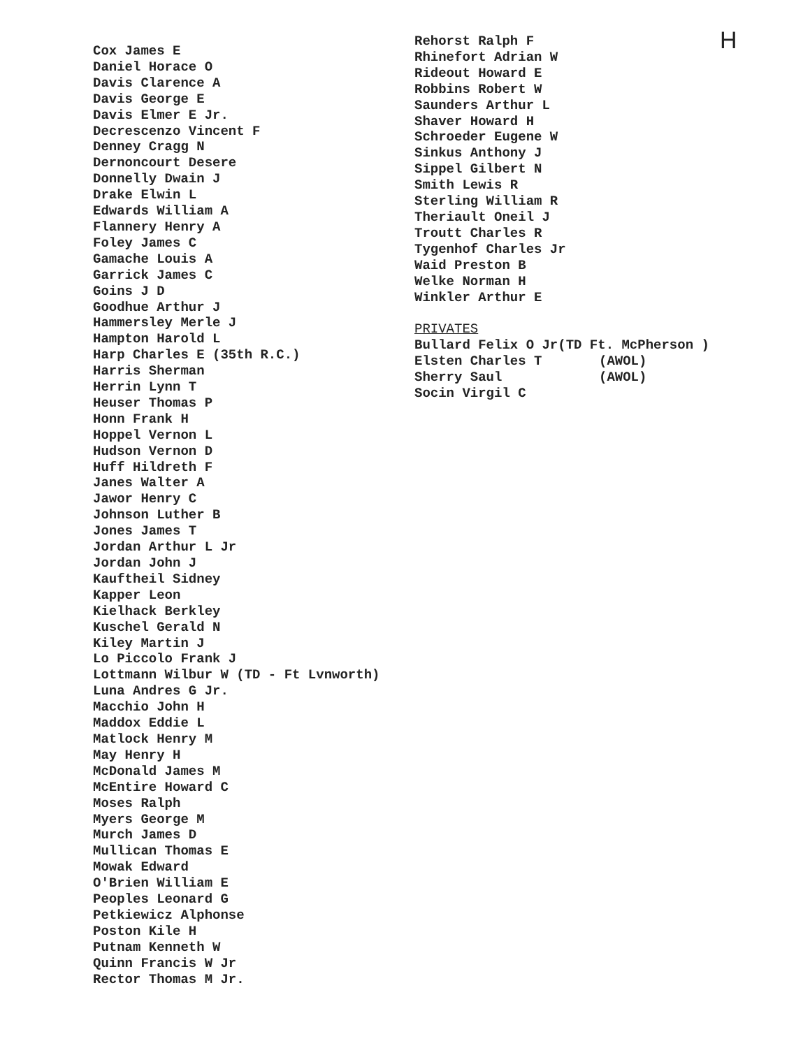Cox James E
Daniel Horace O
Davis Clarence A
Davis George E
Davis Elmer E Jr.
Decrescenzo Vincent F
Denney Cragg N
Dernoncourt Desere
Donnelly Dwain J
Drake Elwin L
Edwards William A
Flannery Henry A
Foley James C
Gamache Louis A
Garrick James C
Goins J D
Goodhue Arthur J
Hammersley Merle J
Hampton Harold L
Harp Charles E (35th R.C.)
Harris Sherman
Herrin Lynn T
Heuser Thomas P
Honn Frank H
Hoppel Vernon L
Hudson Vernon D
Huff Hildreth F
Janes Walter A
Jawor Henry C
Johnson Luther B
Jones James T
Jordan Arthur L Jr
Jordan John J
Kauftheil Sidney
Kapper Leon
Kielhack Berkley
Kuschel Gerald N
Kiley Martin J
Lo Piccolo Frank J
Lottmann Wilbur W (TD - Ft Lvnworth)
Luna Andres G Jr.
Macchio John H
Maddox Eddie L
Matlock Henry M
May Henry H
McDonald James M
McEntire Howard C
Moses Ralph
Myers George M
Murch James D
Mullican Thomas E
Mowak Edward
O'Brien William E
Peoples Leonard G
Petkiewicz Alphonse
Poston Kile H
Putnam Kenneth W
Quinn Francis W Jr
Rector Thomas M Jr.
Rehorst Ralph F
Rhinefort Adrian W
Rideout Howard E
Robbins Robert W
Saunders Arthur L
Shaver Howard H
Schroeder Eugene W
Sinkus Anthony J
Sippel Gilbert N
Smith Lewis R
Sterling William R
Theriault Oneil J
Troutt Charles R
Tygenhof Charles Jr
Waid Preston B
Welke Norman H
Winkler Arthur E
PRIVATES
Bullard Felix O Jr(TD Ft. McPherson )
Elsten Charles T (AWOL)
Sherry Saul (AWOL)
Socin Virgil C
H